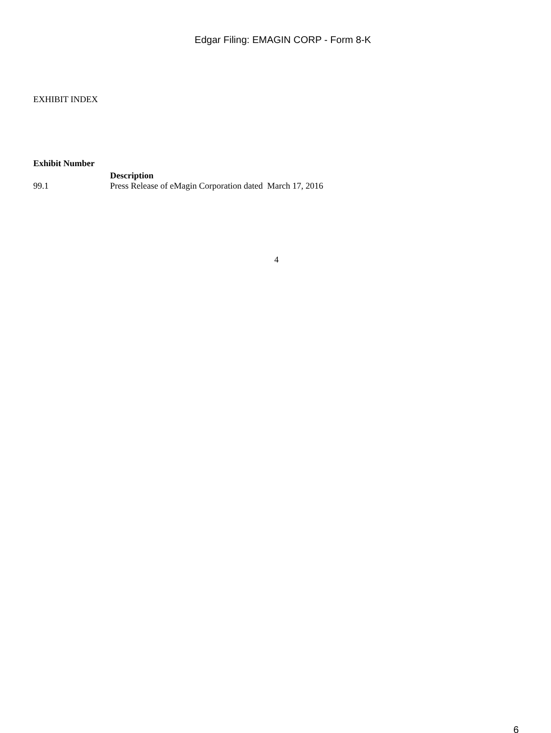Edgar Filing: EMAGIN CORP - Form 8-K
EXHIBIT INDEX
| Exhibit Number | |
| --- | --- |
| | Description |
| 99.1 | Press Release of eMagin Corporation dated March 17, 2016 |
4
6